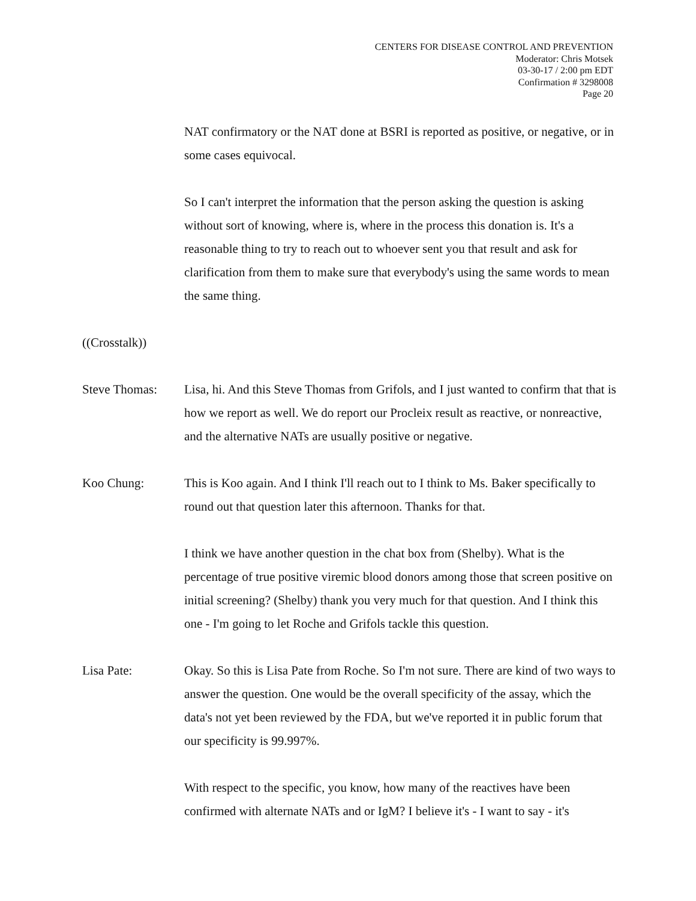CENTERS FOR DISEASE CONTROL AND PREVENTION
Moderator: Chris Motsek
03-30-17 / 2:00 pm EDT
Confirmation # 3298008
Page 20
NAT confirmatory or the NAT done at BSRI is reported as positive, or negative, or in some cases equivocal.
So I can't interpret the information that the person asking the question is asking without sort of knowing, where is, where in the process this donation is. It's a reasonable thing to try to reach out to whoever sent you that result and ask for clarification from them to make sure that everybody's using the same words to mean the same thing.
((Crosstalk))
Steve Thomas: Lisa, hi. And this Steve Thomas from Grifols, and I just wanted to confirm that that is how we report as well. We do report our Procleix result as reactive, or nonreactive, and the alternative NATs are usually positive or negative.
Koo Chung: This is Koo again. And I think I'll reach out to I think to Ms. Baker specifically to round out that question later this afternoon. Thanks for that.
I think we have another question in the chat box from (Shelby). What is the percentage of true positive viremic blood donors among those that screen positive on initial screening? (Shelby) thank you very much for that question. And I think this one - I'm going to let Roche and Grifols tackle this question.
Lisa Pate: Okay. So this is Lisa Pate from Roche. So I'm not sure. There are kind of two ways to answer the question. One would be the overall specificity of the assay, which the data's not yet been reviewed by the FDA, but we've reported it in public forum that our specificity is 99.997%.
With respect to the specific, you know, how many of the reactives have been confirmed with alternate NATs and or IgM? I believe it's - I want to say - it's